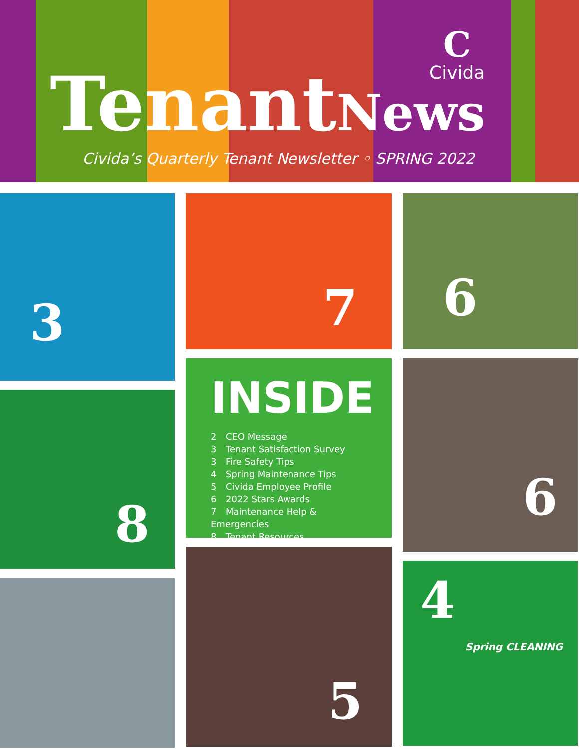C
Civida
Tenant News
Civida’s Quarterly Tenant Newsletter ◦ SPRING 2022
3
8
7
INSIDE
2 CEO Message
3 Tenant Satisfaction Survey
3 Fire Safety Tips
4 Spring Maintenance Tips
5 Civida Employee Profile
6 2022 Stars Awards
7 Maintenance Help & Emergencies
8 Tenant Resources
5
6
6
4
Spring CLEANING